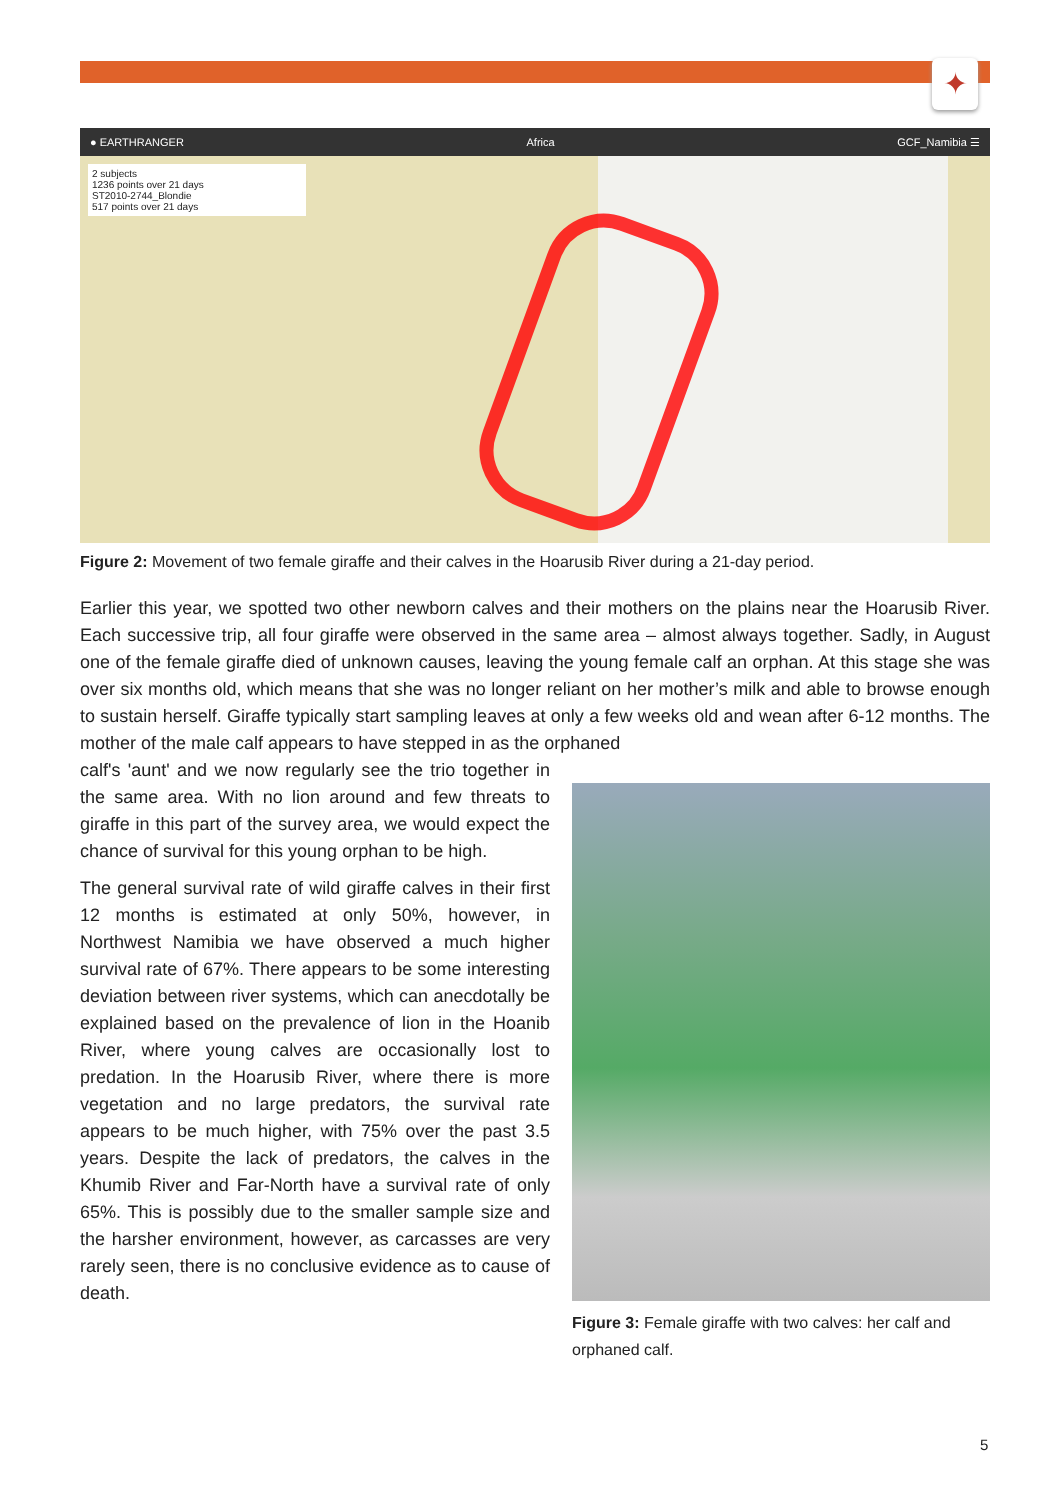✦
● EARTHRANGER Africa GCF_Namibia ☰
2 subjects
1236 points over 21 days
ST2010-2744_Blondie
517 points over 21 days
Figure 2: Movement of two female giraffe and their calves in the Hoarusib River during a 21-day period.
Earlier this year, we spotted two other newborn calves and their mothers on the plains near the Hoarusib River. Each successive trip, all four giraffe were observed in the same area – almost always together. Sadly, in August one of the female giraffe died of unknown causes, leaving the young female calf an orphan. At this stage she was over six months old, which means that she was no longer reliant on her mother’s milk and able to browse enough to sustain herself. Giraffe typically start sampling leaves at only a few weeks old and wean after 6-12 months. The mother of the male calf appears to have stepped in as the orphaned
calf's 'aunt' and we now regularly see the trio together in the same area. With no lion around and few threats to giraffe in this part of the survey area, we would expect the chance of survival for this young orphan to be high.
The general survival rate of wild giraffe calves in their first 12 months is estimated at only 50%, however, in Northwest Namibia we have observed a much higher survival rate of 67%. There appears to be some interesting deviation between river systems, which can anecdotally be explained based on the prevalence of lion in the Hoanib River, where young calves are occasionally lost to predation. In the Hoarusib River, where there is more vegetation and no large predators, the survival rate appears to be much higher, with 75% over the past 3.5 years. Despite the lack of predators, the calves in the Khumib River and Far-North have a survival rate of only 65%. This is possibly due to the smaller sample size and the harsher environment, however, as carcasses are very rarely seen, there is no conclusive evidence as to cause of death.
Figure 3: Female giraffe with two calves: her calf and orphaned calf.
5